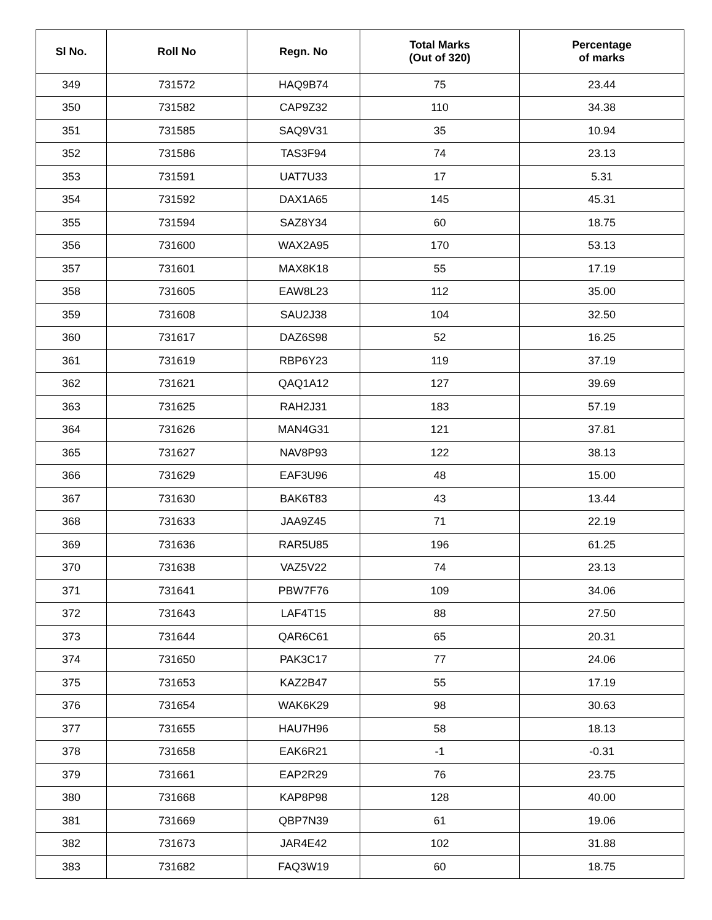| Sl No. | Roll No | Regn. No | Total Marks (Out of 320) | Percentage of marks |
| --- | --- | --- | --- | --- |
| 349 | 731572 | HAQ9B74 | 75 | 23.44 |
| 350 | 731582 | CAP9Z32 | 110 | 34.38 |
| 351 | 731585 | SAQ9V31 | 35 | 10.94 |
| 352 | 731586 | TAS3F94 | 74 | 23.13 |
| 353 | 731591 | UAT7U33 | 17 | 5.31 |
| 354 | 731592 | DAX1A65 | 145 | 45.31 |
| 355 | 731594 | SAZ8Y34 | 60 | 18.75 |
| 356 | 731600 | WAX2A95 | 170 | 53.13 |
| 357 | 731601 | MAX8K18 | 55 | 17.19 |
| 358 | 731605 | EAW8L23 | 112 | 35.00 |
| 359 | 731608 | SAU2J38 | 104 | 32.50 |
| 360 | 731617 | DAZ6S98 | 52 | 16.25 |
| 361 | 731619 | RBP6Y23 | 119 | 37.19 |
| 362 | 731621 | QAQ1A12 | 127 | 39.69 |
| 363 | 731625 | RAH2J31 | 183 | 57.19 |
| 364 | 731626 | MAN4G31 | 121 | 37.81 |
| 365 | 731627 | NAV8P93 | 122 | 38.13 |
| 366 | 731629 | EAF3U96 | 48 | 15.00 |
| 367 | 731630 | BAK6T83 | 43 | 13.44 |
| 368 | 731633 | JAA9Z45 | 71 | 22.19 |
| 369 | 731636 | RAR5U85 | 196 | 61.25 |
| 370 | 731638 | VAZ5V22 | 74 | 23.13 |
| 371 | 731641 | PBW7F76 | 109 | 34.06 |
| 372 | 731643 | LAF4T15 | 88 | 27.50 |
| 373 | 731644 | QAR6C61 | 65 | 20.31 |
| 374 | 731650 | PAK3C17 | 77 | 24.06 |
| 375 | 731653 | KAZ2B47 | 55 | 17.19 |
| 376 | 731654 | WAK6K29 | 98 | 30.63 |
| 377 | 731655 | HAU7H96 | 58 | 18.13 |
| 378 | 731658 | EAK6R21 | -1 | -0.31 |
| 379 | 731661 | EAP2R29 | 76 | 23.75 |
| 380 | 731668 | KAP8P98 | 128 | 40.00 |
| 381 | 731669 | QBP7N39 | 61 | 19.06 |
| 382 | 731673 | JAR4E42 | 102 | 31.88 |
| 383 | 731682 | FAQ3W19 | 60 | 18.75 |